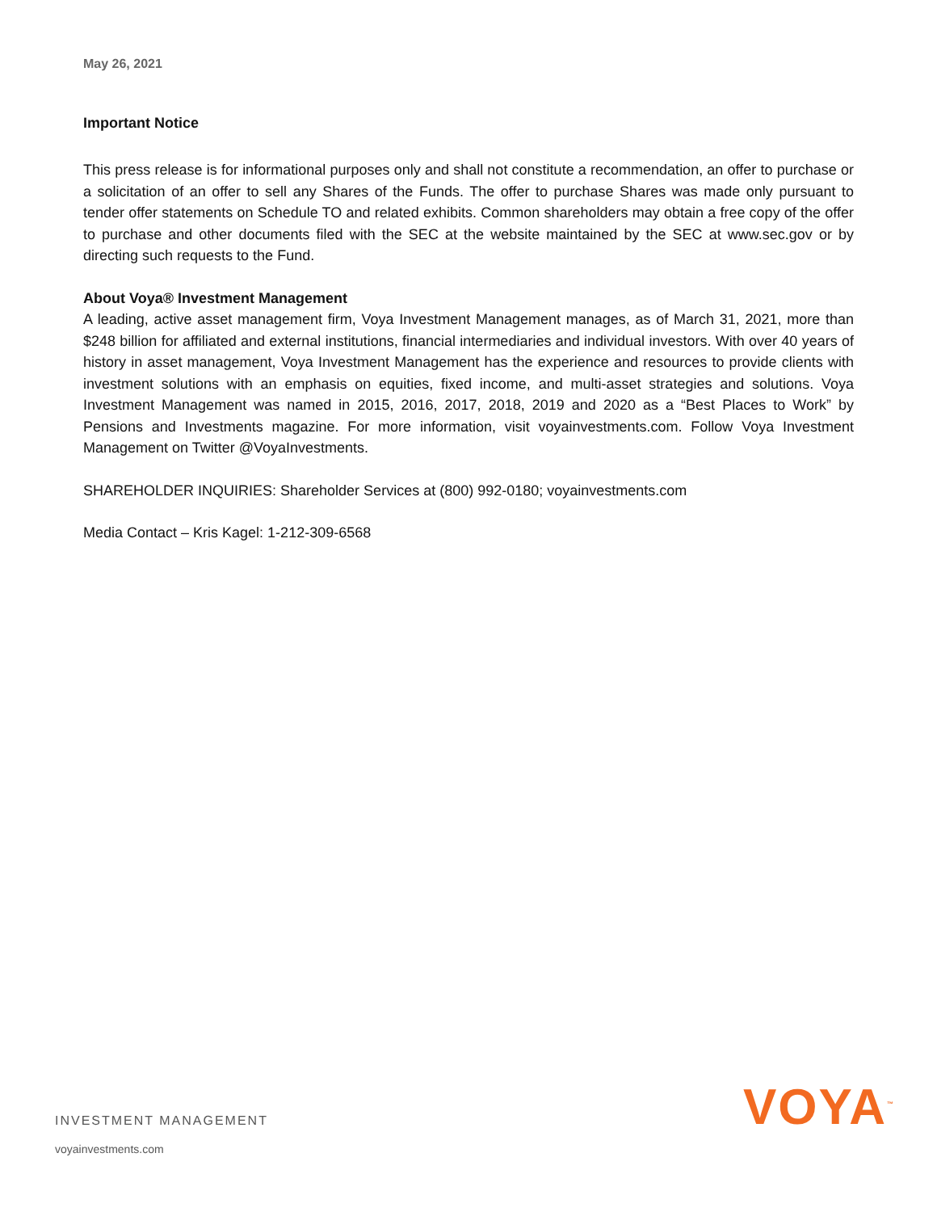May 26, 2021
Important Notice
This press release is for informational purposes only and shall not constitute a recommendation, an offer to purchase or a solicitation of an offer to sell any Shares of the Funds. The offer to purchase Shares was made only pursuant to tender offer statements on Schedule TO and related exhibits. Common shareholders may obtain a free copy of the offer to purchase and other documents filed with the SEC at the website maintained by the SEC at www.sec.gov or by directing such requests to the Fund.
About Voya® Investment Management
A leading, active asset management firm, Voya Investment Management manages, as of March 31, 2021, more than $248 billion for affiliated and external institutions, financial intermediaries and individual investors. With over 40 years of history in asset management, Voya Investment Management has the experience and resources to provide clients with investment solutions with an emphasis on equities, fixed income, and multi-asset strategies and solutions. Voya Investment Management was named in 2015, 2016, 2017, 2018, 2019 and 2020 as a “Best Places to Work” by Pensions and Investments magazine. For more information, visit voyainvestments.com. Follow Voya Investment Management on Twitter @VoyaInvestments.
SHAREHOLDER INQUIRIES: Shareholder Services at (800) 992-0180; voyainvestments.com
Media Contact – Kris Kagel: 1-212-309-6568
INVESTMENT MANAGEMENT
voyainvestments.com
VOYA<sup>™</sup>